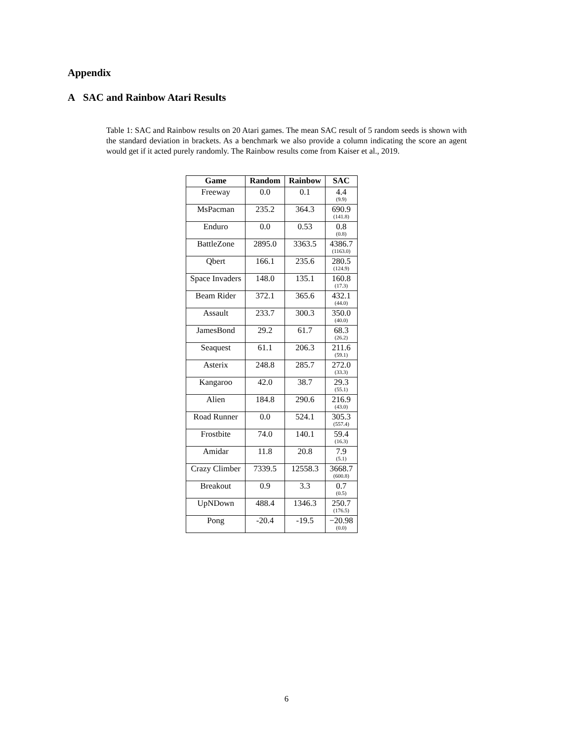Appendix
A SAC and Rainbow Atari Results
Table 1: SAC and Rainbow results on 20 Atari games. The mean SAC result of 5 random seeds is shown with the standard deviation in brackets. As a benchmark we also provide a column indicating the score an agent would get if it acted purely randomly. The Rainbow results come from Kaiser et al., 2019.
| Game | Random | Rainbow | SAC |
| --- | --- | --- | --- |
| Freeway | 0.0 | 0.1 | 4.4 (9.9) |
| MsPacman | 235.2 | 364.3 | 690.9 (141.8) |
| Enduro | 0.0 | 0.53 | 0.8 (0.8) |
| BattleZone | 2895.0 | 3363.5 | 4386.7 (1163.0) |
| Qbert | 166.1 | 235.6 | 280.5 (124.9) |
| Space Invaders | 148.0 | 135.1 | 160.8 (17.3) |
| Beam Rider | 372.1 | 365.6 | 432.1 (44.0) |
| Assault | 233.7 | 300.3 | 350.0 (40.0) |
| JamesBond | 29.2 | 61.7 | 68.3 (26.2) |
| Seaquest | 61.1 | 206.3 | 211.6 (59.1) |
| Asterix | 248.8 | 285.7 | 272.0 (33.3) |
| Kangaroo | 42.0 | 38.7 | 29.3 (55.1) |
| Alien | 184.8 | 290.6 | 216.9 (43.0) |
| Road Runner | 0.0 | 524.1 | 305.3 (557.4) |
| Frostbite | 74.0 | 140.1 | 59.4 (16.3) |
| Amidar | 11.8 | 20.8 | 7.9 (5.1) |
| Crazy Climber | 7339.5 | 12558.3 | 3668.7 (600.8) |
| Breakout | 0.9 | 3.3 | 0.7 (0.5) |
| UpNDown | 488.4 | 1346.3 | 250.7 (176.5) |
| Pong | -20.4 | -19.5 | −20.98 (0.0) |
6